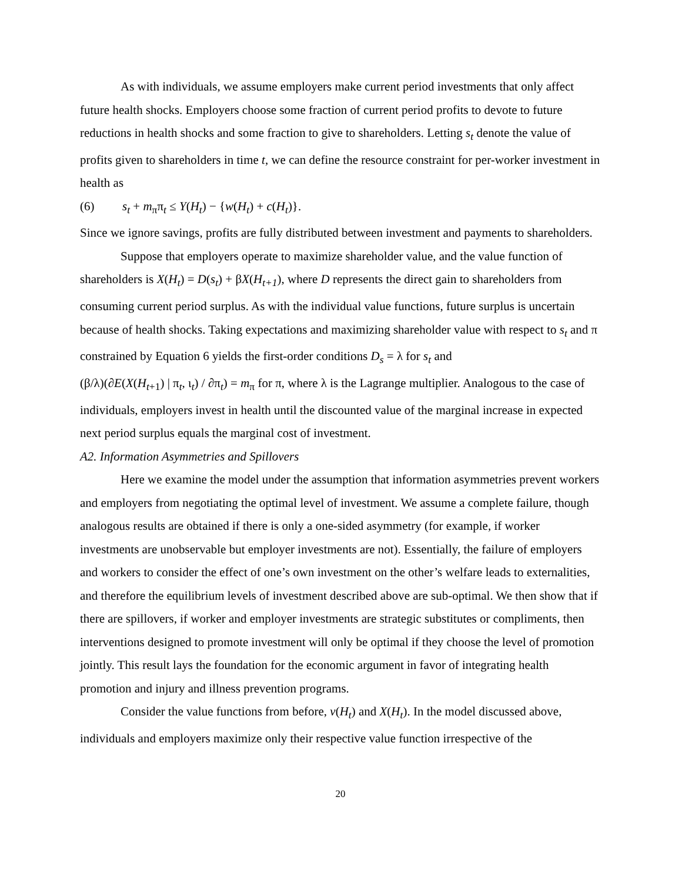As with individuals, we assume employers make current period investments that only affect future health shocks. Employers choose some fraction of current period profits to devote to future reductions in health shocks and some fraction to give to shareholders. Letting s<sub>t</sub> denote the value of profits given to shareholders in time t, we can define the resource constraint for per-worker investment in health as
(6) s<sub>t</sub> + m<sub>π</sub>π<sub>t</sub> ≤ Y(H<sub>t</sub>) − {w(H<sub>t</sub>) + c(H<sub>t</sub>)}.
Since we ignore savings, profits are fully distributed between investment and payments to shareholders.
Suppose that employers operate to maximize shareholder value, and the value function of shareholders is X(H<sub>t</sub>) = D(s<sub>t</sub>) + βX(H<sub>t+1</sub>), where D represents the direct gain to shareholders from consuming current period surplus. As with the individual value functions, future surplus is uncertain because of health shocks. Taking expectations and maximizing shareholder value with respect to s<sub>t</sub> and π constrained by Equation 6 yields the first-order conditions D<sub>s</sub> = λ for s<sub>t</sub> and
(β/λ)(∂E(X(H<sub>t+1</sub>) | π<sub>t</sub>, ι<sub>t</sub>) / ∂π<sub>t</sub>) = m<sub>π</sub> for π, where λ is the Lagrange multiplier. Analogous to the case of individuals, employers invest in health until the discounted value of the marginal increase in expected next period surplus equals the marginal cost of investment.
A2. Information Asymmetries and Spillovers
Here we examine the model under the assumption that information asymmetries prevent workers and employers from negotiating the optimal level of investment. We assume a complete failure, though analogous results are obtained if there is only a one-sided asymmetry (for example, if worker investments are unobservable but employer investments are not). Essentially, the failure of employers and workers to consider the effect of one’s own investment on the other’s welfare leads to externalities, and therefore the equilibrium levels of investment described above are sub-optimal. We then show that if there are spillovers, if worker and employer investments are strategic substitutes or compliments, then interventions designed to promote investment will only be optimal if they choose the level of promotion jointly. This result lays the foundation for the economic argument in favor of integrating health promotion and injury and illness prevention programs.
Consider the value functions from before, v(H<sub>t</sub>) and X(H<sub>t</sub>). In the model discussed above, individuals and employers maximize only their respective value function irrespective of the
20